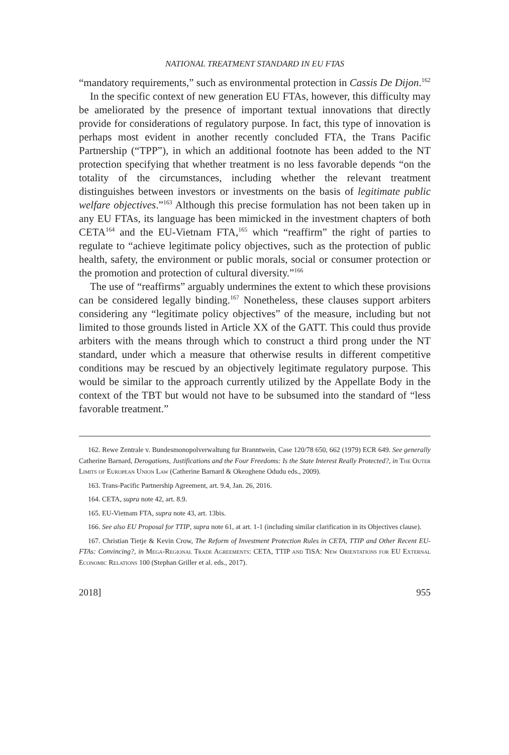NATIONAL TREATMENT STANDARD IN EU FTAS
“mandatory requirements,” such as environmental protection in Cassis De Dijon.<sup>162</sup>
In the specific context of new generation EU FTAs, however, this difficulty may be ameliorated by the presence of important textual innovations that directly provide for considerations of regulatory purpose. In fact, this type of innovation is perhaps most evident in another recently concluded FTA, the Trans Pacific Partnership (“TPP”), in which an additional footnote has been added to the NT protection specifying that whether treatment is no less favorable depends “on the totality of the circumstances, including whether the relevant treatment distinguishes between investors or investments on the basis of legitimate public welfare objectives.”<sup>163</sup> Although this precise formulation has not been taken up in any EU FTAs, its language has been mimicked in the investment chapters of both CETA<sup>164</sup> and the EU-Vietnam FTA,<sup>165</sup> which “reaffirm” the right of parties to regulate to “achieve legitimate policy objectives, such as the protection of public health, safety, the environment or public morals, social or consumer protection or the promotion and protection of cultural diversity.”<sup>166</sup>
The use of “reaffirms” arguably undermines the extent to which these provisions can be considered legally binding.<sup>167</sup> Nonetheless, these clauses support arbiters considering any “legitimate policy objectives” of the measure, including but not limited to those grounds listed in Article XX of the GATT. This could thus provide arbiters with the means through which to construct a third prong under the NT standard, under which a measure that otherwise results in different competitive conditions may be rescued by an objectively legitimate regulatory purpose. This would be similar to the approach currently utilized by the Appellate Body in the context of the TBT but would not have to be subsumed into the standard of “less favorable treatment.”
162. Rewe Zentrale v. Bundesmonopolverwaltung fur Branntwein, Case 120/78 650, 662 (1979) ECR 649. See generally Catherine Barnard, Derogations, Justifications and the Four Freedoms: Is the State Interest Really Protected?, in The Outer Limits of European Union Law (Catherine Barnard & Okeoghene Odudu eds., 2009).
163. Trans-Pacific Partnership Agreement, art. 9.4, Jan. 26, 2016.
164. CETA, supra note 42, art. 8.9.
165. EU-Vietnam FTA, supra note 43, art. 13bis.
166. See also EU Proposal for TTIP, supra note 61, at art. 1-1 (including similar clarification in its Objectives clause).
167. Christian Tietje & Kevin Crow, The Reform of Investment Protection Rules in CETA, TTIP and Other Recent EU-FTAs: Convincing?, in Mega-Regional Trade Agreements: CETA, TTIP and TiSA: New Orientations for EU External Economic Relations 100 (Stephan Griller et al. eds., 2017).
2018] 955